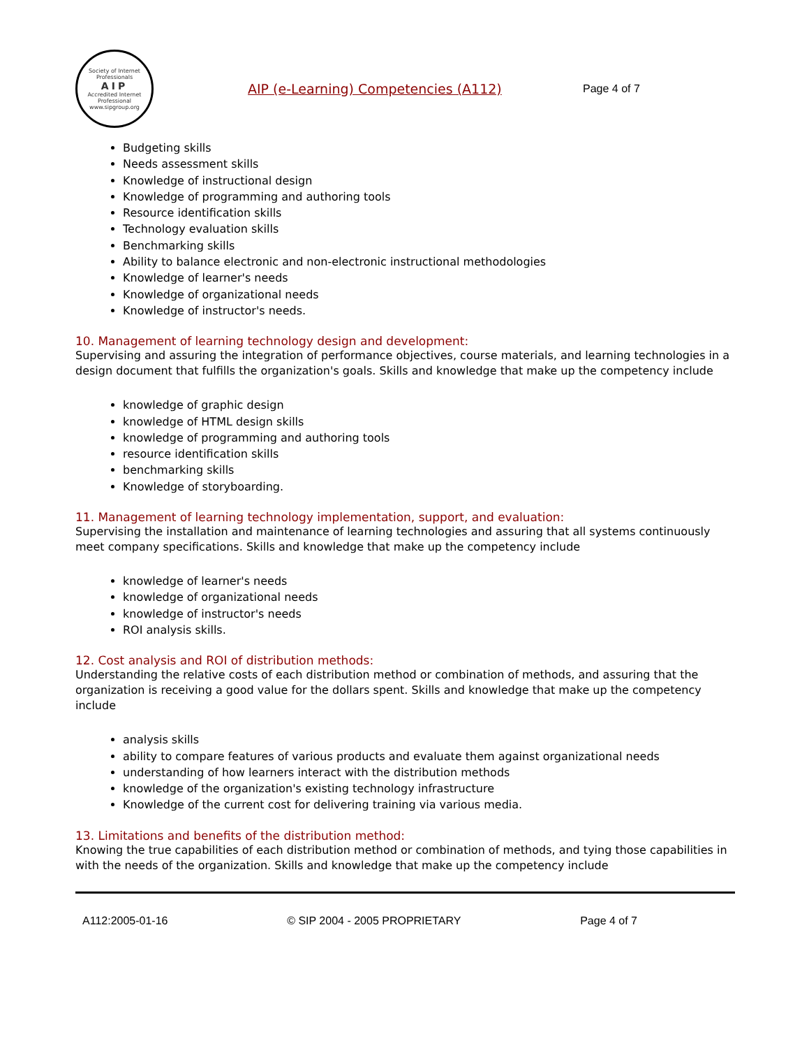Society of Internet Professionals
AIP
Accredited Internet Professional
www.sipgroup.org
AIP (e-Learning) Competencies (A112)
Page 4 of 7
Budgeting skills
Needs assessment skills
Knowledge of instructional design
Knowledge of programming and authoring tools
Resource identification skills
Technology evaluation skills
Benchmarking skills
Ability to balance electronic and non-electronic instructional methodologies
Knowledge of learner's needs
Knowledge of organizational needs
Knowledge of instructor's needs.
10. Management of learning technology design and development:
Supervising and assuring the integration of performance objectives, course materials, and learning technologies in a design document that fulfills the organization's goals. Skills and knowledge that make up the competency include
knowledge of graphic design
knowledge of HTML design skills
knowledge of programming and authoring tools
resource identification skills
benchmarking skills
Knowledge of storyboarding.
11. Management of learning technology implementation, support, and evaluation:
Supervising the installation and maintenance of learning technologies and assuring that all systems continuously meet company specifications. Skills and knowledge that make up the competency include
knowledge of learner's needs
knowledge of organizational needs
knowledge of instructor's needs
ROI analysis skills.
12. Cost analysis and ROI of distribution methods:
Understanding the relative costs of each distribution method or combination of methods, and assuring that the organization is receiving a good value for the dollars spent. Skills and knowledge that make up the competency include
analysis skills
ability to compare features of various products and evaluate them against organizational needs
understanding of how learners interact with the distribution methods
knowledge of the organization's existing technology infrastructure
Knowledge of the current cost for delivering training via various media.
13. Limitations and benefits of the distribution method:
Knowing the true capabilities of each distribution method or combination of methods, and tying those capabilities in with the needs of the organization. Skills and knowledge that make up the competency include
A112:2005-01-16 © SIP 2004 - 2005 PROPRIETARY Page 4 of 7